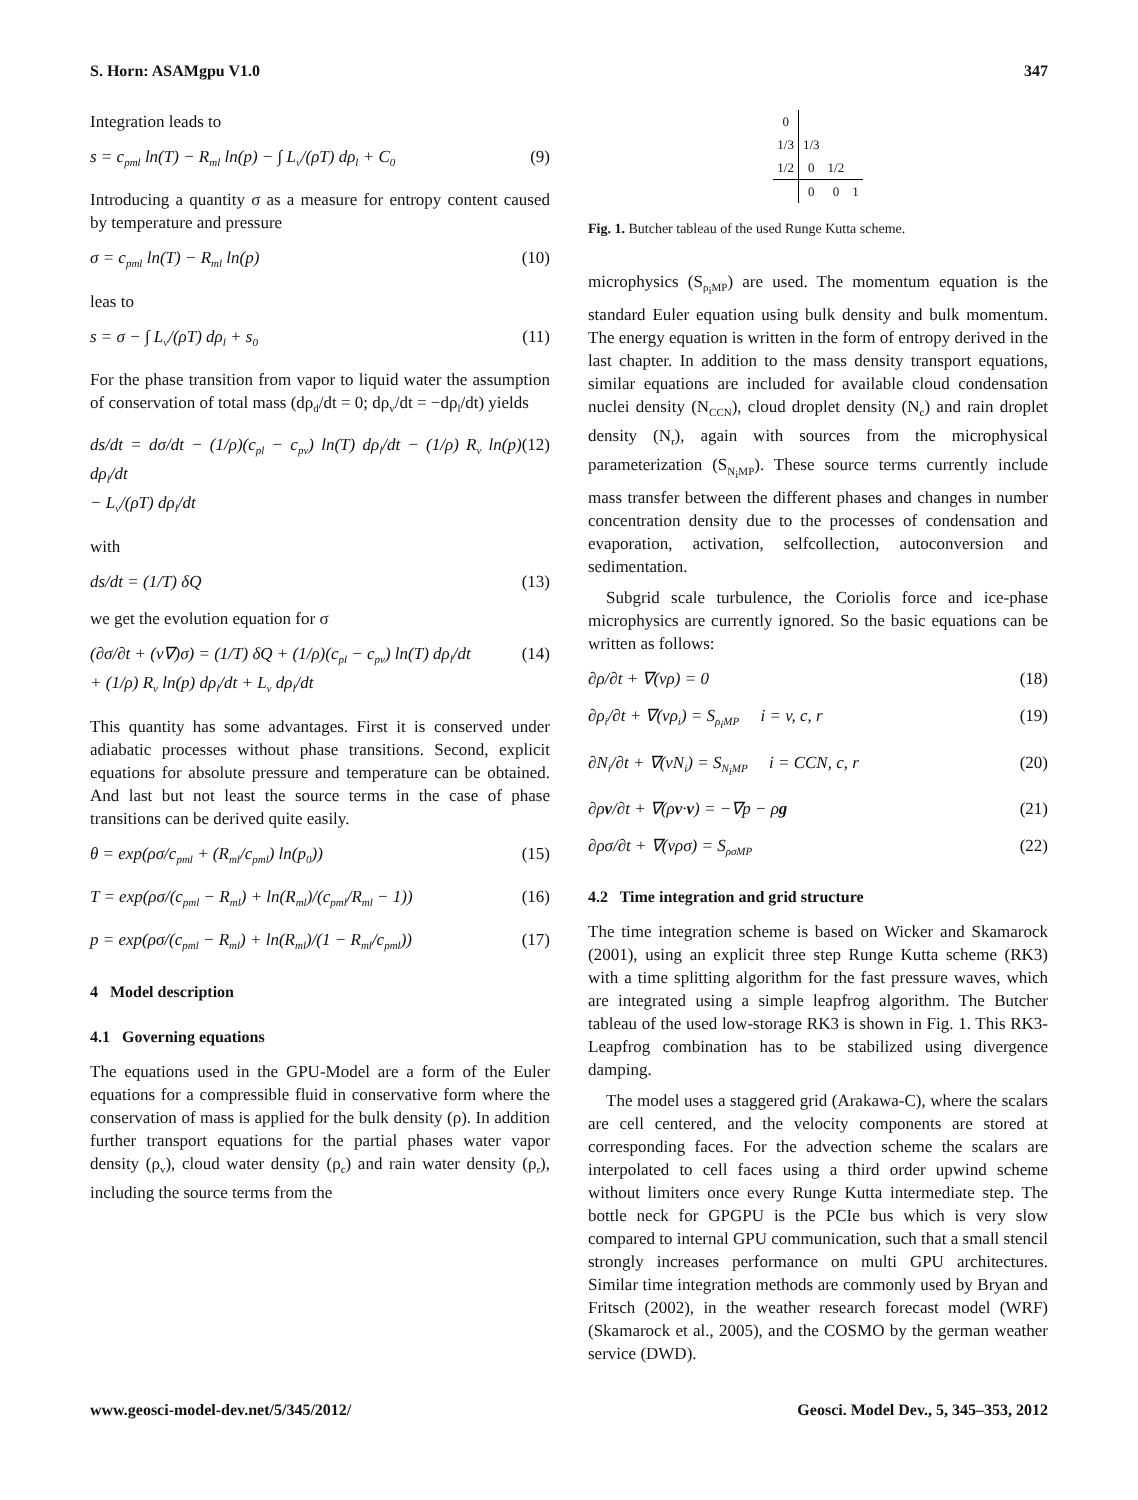S. Horn: ASAMgpu V1.0 347
Integration leads to
s = c<sub>pml</sub> ln(T) − R<sub>ml</sub> ln(p) − ∫ L<sub>v</sub>/(ρT) dρ<sub>l</sub> + C<sub>0</sub> (9)
Introducing a quantity σ as a measure for entropy content caused by temperature and pressure
σ = c<sub>pml</sub> ln(T) − R<sub>ml</sub> ln(p) (10)
leas to
s = σ − ∫ L<sub>v</sub>/(ρT) dρ<sub>l</sub> + s<sub>0</sub> (11)
For the phase transition from vapor to liquid water the assumption of conservation of total mass (dρ<sub>d</sub>/dt = 0; dρ<sub>v</sub>/dt = −dρ<sub>l</sub>/dt) yields
ds/dt = dσ/dt − (1/ρ)(c<sub>pl</sub> − c<sub>pv</sub>) ln(T) dρ<sub>l</sub>/dt − (1/ρ) R<sub>v</sub> ln(p) dρ<sub>l</sub>/dt
− L<sub>v</sub>/(ρT) dρ<sub>l</sub>/dt (12)
with
ds/dt = (1/T) δQ (13)
we get the evolution equation for σ
(∂σ/∂t + (v∇)σ) = (1/T) δQ + (1/ρ)(c<sub>pl</sub> − c<sub>pv</sub>) ln(T) dρ<sub>l</sub>/dt
+ (1/ρ) R<sub>v</sub> ln(p) dρ<sub>l</sub>/dt + L<sub>v</sub> dρ<sub>l</sub>/dt (14)
This quantity has some advantages. First it is conserved under adiabatic processes without phase transitions. Second, explicit equations for absolute pressure and temperature can be obtained. And last but not least the source terms in the case of phase transitions can be derived quite easily.
θ = exp(ρσ/c<sub>pml</sub> + (R<sub>ml</sub>/c<sub>pml</sub>) ln(p<sub>0</sub>)) (15)
T = exp(ρσ/(c<sub>pml</sub> − R<sub>ml</sub>) + ln(R<sub>ml</sub>)/(c<sub>pml</sub>/R<sub>ml</sub> − 1)) (16)
p = exp(ρσ/(c<sub>pml</sub> − R<sub>ml</sub>) + ln(R<sub>ml</sub>)/(1 − R<sub>ml</sub>/c<sub>pml</sub>)) (17)
4 Model description
4.1 Governing equations
The equations used in the GPU-Model are a form of the Euler equations for a compressible fluid in conservative form where the conservation of mass is applied for the bulk density (ρ). In addition further transport equations for the partial phases water vapor density (ρ<sub>v</sub>), cloud water density (ρ<sub>c</sub>) and rain water density (ρ<sub>r</sub>), including the source terms from the
| 0 | | | |
| 1/3 | 1/3 | | |
| 1/2 | 0 | 1/2 | |
| | 0 | 0 | 1 |
Fig. 1. Butcher tableau of the used Runge Kutta scheme.
microphysics (S<sub>ρ<sub>i</sub>MP</sub>) are used. The momentum equation is the standard Euler equation using bulk density and bulk momentum. The energy equation is written in the form of entropy derived in the last chapter. In addition to the mass density transport equations, similar equations are included for available cloud condensation nuclei density (N<sub>CCN</sub>), cloud droplet density (N<sub>c</sub>) and rain droplet density (N<sub>r</sub>), again with sources from the microphysical parameterization (S<sub>N<sub>i</sub>MP</sub>). These source terms currently include mass transfer between the different phases and changes in number concentration density due to the processes of condensation and evaporation, activation, selfcollection, autoconversion and sedimentation.
Subgrid scale turbulence, the Coriolis force and ice-phase microphysics are currently ignored. So the basic equations can be written as follows:
∂ρ/∂t + ∇(vρ) = 0 (18)
∂ρ<sub>i</sub>/∂t + ∇(vρ<sub>i</sub>) = S<sub>ρ<sub>i</sub>MP</sub> i = v, c, r (19)
∂N<sub>i</sub>/∂t + ∇(vN<sub>i</sub>) = S<sub>N<sub>i</sub>MP</sub> i = CCN, c, r (20)
∂ρv/∂t + ∇(ρv·v) = −∇p − ρg (21)
∂ρσ/∂t + ∇(vρσ) = S<sub>ρσMP</sub> (22)
4.2 Time integration and grid structure
The time integration scheme is based on Wicker and Skamarock (2001), using an explicit three step Runge Kutta scheme (RK3) with a time splitting algorithm for the fast pressure waves, which are integrated using a simple leapfrog algorithm. The Butcher tableau of the used low-storage RK3 is shown in Fig. 1. This RK3-Leapfrog combination has to be stabilized using divergence damping.
The model uses a staggered grid (Arakawa-C), where the scalars are cell centered, and the velocity components are stored at corresponding faces. For the advection scheme the scalars are interpolated to cell faces using a third order upwind scheme without limiters once every Runge Kutta intermediate step. The bottle neck for GPGPU is the PCIe bus which is very slow compared to internal GPU communication, such that a small stencil strongly increases performance on multi GPU architectures. Similar time integration methods are commonly used by Bryan and Fritsch (2002), in the weather research forecast model (WRF) (Skamarock et al., 2005), and the COSMO by the german weather service (DWD).
www.geosci-model-dev.net/5/345/2012/ Geosci. Model Dev., 5, 345–353, 2012